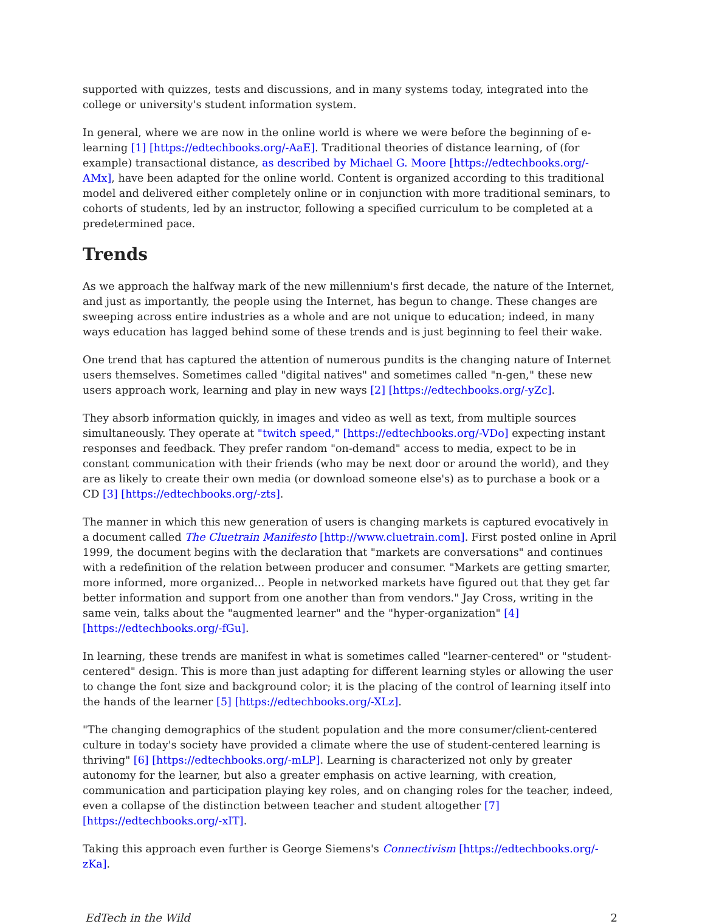supported with quizzes, tests and discussions, and in many systems today, integrated into the college or university's student information system.
In general, where we are now in the online world is where we were before the beginning of e-learning [1] [https://edtechbooks.org/-AaE]. Traditional theories of distance learning, of (for example) transactional distance, as described by Michael G. Moore [https://edtechbooks.org/-AMx], have been adapted for the online world. Content is organized according to this traditional model and delivered either completely online or in conjunction with more traditional seminars, to cohorts of students, led by an instructor, following a specified curriculum to be completed at a predetermined pace.
Trends
As we approach the halfway mark of the new millennium's first decade, the nature of the Internet, and just as importantly, the people using the Internet, has begun to change. These changes are sweeping across entire industries as a whole and are not unique to education; indeed, in many ways education has lagged behind some of these trends and is just beginning to feel their wake.
One trend that has captured the attention of numerous pundits is the changing nature of Internet users themselves. Sometimes called "digital natives" and sometimes called "n-gen," these new users approach work, learning and play in new ways [2] [https://edtechbooks.org/-yZc].
They absorb information quickly, in images and video as well as text, from multiple sources simultaneously. They operate at "twitch speed," [https://edtechbooks.org/-VDo] expecting instant responses and feedback. They prefer random "on-demand" access to media, expect to be in constant communication with their friends (who may be next door or around the world), and they are as likely to create their own media (or download someone else's) as to purchase a book or a CD [3] [https://edtechbooks.org/-zts].
The manner in which this new generation of users is changing markets is captured evocatively in a document called The Cluetrain Manifesto [http://www.cluetrain.com]. First posted online in April 1999, the document begins with the declaration that "markets are conversations" and continues with a redefinition of the relation between producer and consumer. "Markets are getting smarter, more informed, more organized... People in networked markets have figured out that they get far better information and support from one another than from vendors." Jay Cross, writing in the same vein, talks about the "augmented learner" and the "hyper-organization" [4] [https://edtechbooks.org/-fGu].
In learning, these trends are manifest in what is sometimes called "learner-centered" or "student-centered" design. This is more than just adapting for different learning styles or allowing the user to change the font size and background color; it is the placing of the control of learning itself into the hands of the learner [5] [https://edtechbooks.org/-XLz].
"The changing demographics of the student population and the more consumer/client-centered culture in today's society have provided a climate where the use of student-centered learning is thriving" [6] [https://edtechbooks.org/-mLP]. Learning is characterized not only by greater autonomy for the learner, but also a greater emphasis on active learning, with creation, communication and participation playing key roles, and on changing roles for the teacher, indeed, even a collapse of the distinction between teacher and student altogether [7] [https://edtechbooks.org/-xIT].
Taking this approach even further is George Siemens's Connectivism [https://edtechbooks.org/-zKa].
EdTech in the Wild 2